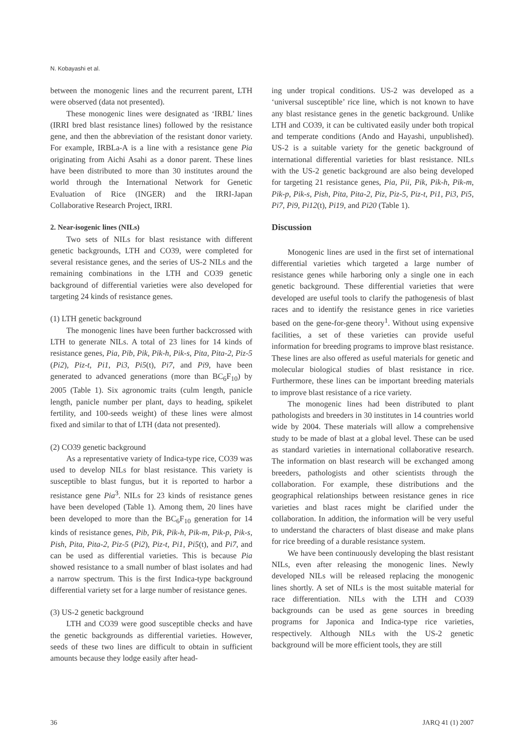N. Kobayashi et al.
between the monogenic lines and the recurrent parent, LTH were observed (data not presented).
These monogenic lines were designated as ‘IRBL’ lines (IRRI bred blast resistance lines) followed by the resistance gene, and then the abbreviation of the resistant donor variety. For example, IRBLa-A is a line with a resistance gene Pia originating from Aichi Asahi as a donor parent. These lines have been distributed to more than 30 institutes around the world through the International Network for Genetic Evaluation of Rice (INGER) and the IRRI-Japan Collaborative Research Project, IRRI.
2. Near-isogenic lines (NILs)
Two sets of NILs for blast resistance with different genetic backgrounds, LTH and CO39, were completed for several resistance genes, and the series of US-2 NILs and the remaining combinations in the LTH and CO39 genetic background of differential varieties were also developed for targeting 24 kinds of resistance genes.
(1) LTH genetic background
The monogenic lines have been further backcrossed with LTH to generate NILs. A total of 23 lines for 14 kinds of resistance genes, Pia, Pib, Pik, Pik-h, Pik-s, Pita, Pita-2, Piz-5 (Pi2), Piz-t, Pi1, Pi3, Pi5(t), Pi7, and Pi9, have been generated to advanced generations (more than BC<sub>6</sub>F<sub>10</sub>) by 2005 (Table 1). Six agronomic traits (culm length, panicle length, panicle number per plant, days to heading, spikelet fertility, and 100-seeds weight) of these lines were almost fixed and similar to that of LTH (data not presented).
(2) CO39 genetic background
As a representative variety of Indica-type rice, CO39 was used to develop NILs for blast resistance. This variety is susceptible to blast fungus, but it is reported to harbor a resistance gene Pia<sup>3</sup>. NILs for 23 kinds of resistance genes have been developed (Table 1). Among them, 20 lines have been developed to more than the BC<sub>6</sub>F<sub>10</sub> generation for 14 kinds of resistance genes, Pib, Pik, Pik-h, Pik-m, Pik-p, Pik-s, Pish, Pita, Pita-2, Piz-5 (Pi2), Piz-t, Pi1, Pi5(t), and Pi7, and can be used as differential varieties. This is because Pia showed resistance to a small number of blast isolates and had a narrow spectrum. This is the first Indica-type background differential variety set for a large number of resistance genes.
(3) US-2 genetic background
LTH and CO39 were good susceptible checks and have the genetic backgrounds as differential varieties. However, seeds of these two lines are difficult to obtain in sufficient amounts because they lodge easily after head-
ing under tropical conditions. US-2 was developed as a ‘universal susceptible’ rice line, which is not known to have any blast resistance genes in the genetic background. Unlike LTH and CO39, it can be cultivated easily under both tropical and temperate conditions (Ando and Hayashi, unpublished). US-2 is a suitable variety for the genetic background of international differential varieties for blast resistance. NILs with the US-2 genetic background are also being developed for targeting 21 resistance genes, Pia, Pii, Pik, Pik-h, Pik-m, Pik-p, Pik-s, Pish, Pita, Pita-2, Piz, Piz-5, Piz-t, Pi1, Pi3, Pi5, Pi7, Pi9, Pi12(t), Pi19, and Pi20 (Table 1).
Discussion
Monogenic lines are used in the first set of international differential varieties which targeted a large number of resistance genes while harboring only a single one in each genetic background. These differential varieties that were developed are useful tools to clarify the pathogenesis of blast races and to identify the resistance genes in rice varieties based on the gene-for-gene theory<sup>1</sup>. Without using expensive facilities, a set of these varieties can provide useful information for breeding programs to improve blast resistance. These lines are also offered as useful materials for genetic and molecular biological studies of blast resistance in rice. Furthermore, these lines can be important breeding materials to improve blast resistance of a rice variety.
The monogenic lines had been distributed to plant pathologists and breeders in 30 institutes in 14 countries world wide by 2004. These materials will allow a comprehensive study to be made of blast at a global level. These can be used as standard varieties in international collaborative research. The information on blast research will be exchanged among breeders, pathologists and other scientists through the collaboration. For example, these distributions and the geographical relationships between resistance genes in rice varieties and blast races might be clarified under the collaboration. In addition, the information will be very useful to understand the characters of blast disease and make plans for rice breeding of a durable resistance system.
We have been continuously developing the blast resistant NILs, even after releasing the monogenic lines. Newly developed NILs will be released replacing the monogenic lines shortly. A set of NILs is the most suitable material for race differentiation. NILs with the LTH and CO39 backgrounds can be used as gene sources in breeding programs for Japonica and Indica-type rice varieties, respectively. Although NILs with the US-2 genetic background will be more efficient tools, they are still
36 JARQ 41 (1) 2007